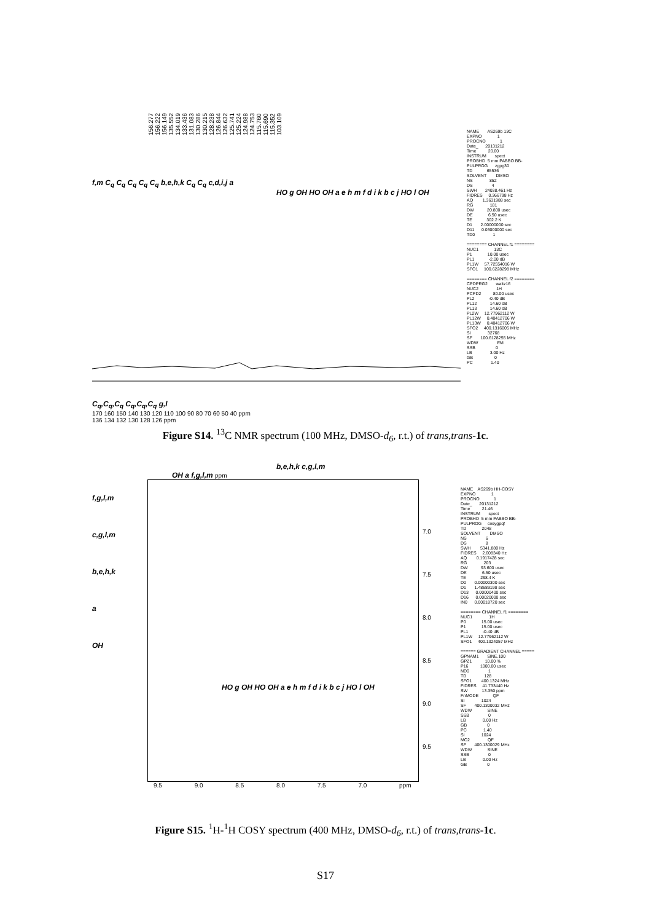156.277 156.222 156.149 135.552 134.019 133.436 131.083 130.286 130.215 128.238 126.844 126.632 125.741 125.224 124.988 124.753 115.760 115.690 115.352 103.109
f,m C<sub>q</sub> C<sub>q</sub> C<sub>q</sub> C<sub>q</sub> C<sub>q</sub> b,e,h,k C<sub>q</sub> C<sub>q</sub> c,d,i,j a
HO g OH HO OH a e h m f d i k b c j HO l OH
C<sub>q</sub>,C<sub>q</sub>,C<sub>q</sub> C<sub>q</sub>,C<sub>q</sub>,C<sub>q</sub> g,l
170 160 150 140 130 120 110 100 90 80 70 60 50 40 ppm
136 134 132 130 128 126 ppm
NAME AS269b 13C EXPNO 1 PROCNO 1 Date_ 20131212 Time 20.00 INSTRUM spect PROBHD 5 mm PABBO BB- PULPROG zgpg30 TD 65536 SOLVENT DMSO NS 852 DS 4 SWH 24038.461 Hz FIDRES 0.366798 Hz AQ 1.3631988 sec RG 181 DW 20.800 usec DE 6.50 usec TE 302.2 K D1 2.00000000 sec D11 0.03000000 sec TD0 1 ======== CHANNEL f1 ======== NUC1 13C P1 10.00 usec PL1 -2.00 dB PL1W 57.72554016 W SFO1 100.6228298 MHz ======== CHANNEL f2 ======== CPDPRG2 waltz16 NUC2 1H PCPD2 80.00 usec PL2 -0.40 dB PL12 14.60 dB PL13 14.60 dB PL2W 12.77962112 W PL12W 0.40412706 W PL13W 0.40412706 W SFO2 400.1316005 MHz SI 32768 SF 100.6128255 MHz WDW EM SSB 0 LB 3.00 Hz GB 0 PC 1.40
Figure S14. <sup>13</sup>C NMR spectrum (100 MHz, DMSO-d<sub>6</sub>, r.t.) of trans,trans-1c.
b,e,h,k c,g,l,m
OH a f,g,l,m ppm
f,g,l,m
c,g,l,m
b,e,h,k
a
OH
HO g OH HO OH a e h m f d i k b c j HO l OH
7.0
7.5
8.0
8.5
9.0
9.5
9.5 9.0 8.5 8.0 7.5 7.0 ppm
NAME AS269b HH-COSY EXPNO 1 PROCNO 1 Date_ 20131212 Time 21.46 INSTRUM spect PROBHD 5 mm PABBO BB- PULPROG cosygpqf TD 2048 SOLVENT DMSO NS 6 DS 8 SWH 5341.880 Hz FIDRES 2.608340 Hz AQ 0.1917428 sec RG 203 DW 93.600 usec DE 6.50 usec TE 298.4 K D0 0.00000300 sec D1 1.48689198 sec D13 0.00000400 sec D16 0.00020000 sec IN0 0.00018720 sec ======== CHANNEL f1 ======== NUC1 1H P0 15.00 usec P1 15.00 usec PL1 -0.40 dB PL1W 12.77962112 W SFO1 400.1324057 MHz ====== GRADIENT CHANNEL ===== GPNAM1 SINE.100 GPZ1 10.00 % P16 1000.00 usec ND0 1 TD 128 SFO1 400.1324 MHz FIDRES 41.733440 Hz SW 13.350 ppm FnMODE QF SI 1024 SF 400.1300032 MHz WDW SINE SSB 0 LB 0.00 Hz GB 0 PC 1.40 SI 1024 MC2 QF SF 400.1300029 MHz WDW SINE SSB 0 LB 0.00 Hz GB 0
Figure S15. <sup>1</sup>H-<sup>1</sup>H COSY spectrum (400 MHz, DMSO-d<sub>6</sub>, r.t.) of trans,trans-1c.
S17